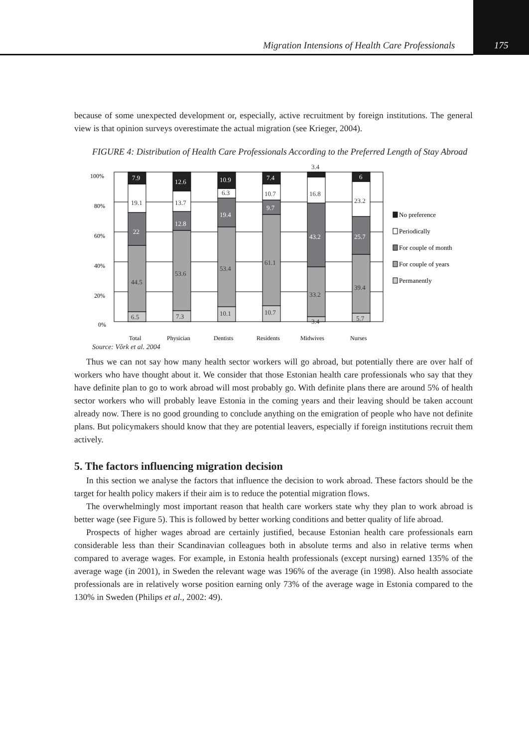Migration Intensions of Health Care Professionals 175
because of some unexpected development or, especially, active recruitment by foreign institutions. The general view is that opinion surveys overestimate the actual migration (see Krieger, 2004).
FIGURE 4: Distribution of Health Care Professionals According to the Preferred Length of Stay Abroad
100%
80%
60%
40%
20%
0%
6.5
44.5
22
19.1
7.9
7.3
53.6
12.8
13.7
12.6
10.1
53.4
19.4
6.3
10.9
10.7
61.1
9.7
10.7
7.4
3.4
33.2
43.2
16.8
3.4
5.7
39.4
25.7
23.2
6
Total
Physician
Dentists
Residents
Midwives
Nurses
No preference
Periodically
For couple of month
For couple of years
Permanently
Source: Võrk et al. 2004
Thus we can not say how many health sector workers will go abroad, but potentially there are over half of workers who have thought about it. We consider that those Estonian health care professionals who say that they have definite plan to go to work abroad will most probably go. With definite plans there are around 5% of health sector workers who will probably leave Estonia in the coming years and their leaving should be taken account already now. There is no good grounding to conclude anything on the emigration of people who have not definite plans. But policymakers should know that they are potential leavers, especially if foreign institutions recruit them actively.
5. The factors influencing migration decision
In this section we analyse the factors that influence the decision to work abroad. These factors should be the target for health policy makers if their aim is to reduce the potential migration flows.
The overwhelmingly most important reason that health care workers state why they plan to work abroad is better wage (see Figure 5). This is followed by better working conditions and better quality of life abroad.
Prospects of higher wages abroad are certainly justified, because Estonian health care professionals earn considerable less than their Scandinavian colleagues both in absolute terms and also in relative terms when compared to average wages. For example, in Estonia health professionals (except nursing) earned 135% of the average wage (in 2001), in Sweden the relevant wage was 196% of the average (in 1998). Also health associate professionals are in relatively worse position earning only 73% of the average wage in Estonia compared to the 130% in Sweden (Philips et al., 2002: 49).